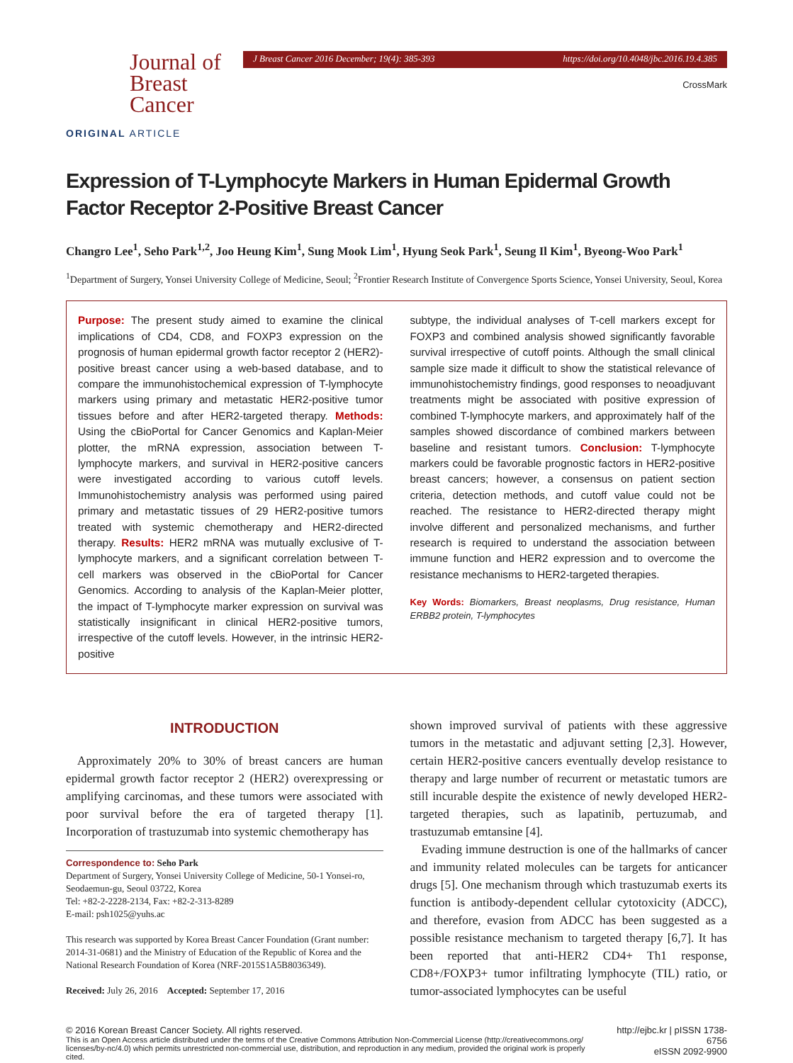Journal of
Breast
Cancer
J Breast Cancer 2016 December; 19(4): 385-393 https://doi.org/10.4048/jbc.2016.19.4.385
CrossMark
ORIGINAL ARTICLE
Expression of T-Lymphocyte Markers in Human Epidermal Growth Factor Receptor 2-Positive Breast Cancer
Changro Lee<sup>1</sup>, Seho Park<sup>1,2</sup>, Joo Heung Kim<sup>1</sup>, Sung Mook Lim<sup>1</sup>, Hyung Seok Park<sup>1</sup>, Seung Il Kim<sup>1</sup>, Byeong-Woo Park<sup>1</sup>
<sup>1</sup> Department of Surgery, Yonsei University College of Medicine, Seoul; <sup>2</sup>Frontier Research Institute of Convergence Sports Science, Yonsei University, Seoul, Korea
Purpose: The present study aimed to examine the clinical implications of CD4, CD8, and FOXP3 expression on the prognosis of human epidermal growth factor receptor 2 (HER2)-positive breast cancer using a web-based database, and to compare the immunohistochemical expression of T-lymphocyte markers using primary and metastatic HER2-positive tumor tissues before and after HER2-targeted therapy. Methods: Using the cBioPortal for Cancer Genomics and Kaplan-Meier plotter, the mRNA expression, association between T-lymphocyte markers, and survival in HER2-positive cancers were investigated according to various cutoff levels. Immunohistochemistry analysis was performed using paired primary and metastatic tissues of 29 HER2-positive tumors treated with systemic chemotherapy and HER2-directed therapy. Results: HER2 mRNA was mutually exclusive of T-lymphocyte markers, and a significant correlation between T-cell markers was observed in the cBioPortal for Cancer Genomics. According to analysis of the Kaplan-Meier plotter, the impact of T-lymphocyte marker expression on survival was statistically insignificant in clinical HER2-positive tumors, irrespective of the cutoff levels. However, in the intrinsic HER2-positive
subtype, the individual analyses of T-cell markers except for FOXP3 and combined analysis showed significantly favorable survival irrespective of cutoff points. Although the small clinical sample size made it difficult to show the statistical relevance of immunohistochemistry findings, good responses to neoadjuvant treatments might be associated with positive expression of combined T-lymphocyte markers, and approximately half of the samples showed discordance of combined markers between baseline and resistant tumors. Conclusion: T-lymphocyte markers could be favorable prognostic factors in HER2-positive breast cancers; however, a consensus on patient section criteria, detection methods, and cutoff value could not be reached. The resistance to HER2-directed therapy might involve different and personalized mechanisms, and further research is required to understand the association between immune function and HER2 expression and to overcome the resistance mechanisms to HER2-targeted therapies.
Key Words: Biomarkers, Breast neoplasms, Drug resistance, Human ERBB2 protein, T-lymphocytes
INTRODUCTION
Approximately 20% to 30% of breast cancers are human epidermal growth factor receptor 2 (HER2) overexpressing or amplifying carcinomas, and these tumors were associated with poor survival before the era of targeted therapy [1]. Incorporation of trastuzumab into systemic chemotherapy has
Correspondence to: Seho Park
Department of Surgery, Yonsei University College of Medicine, 50-1 Yonsei-ro, Seodaemun-gu, Seoul 03722, Korea
Tel: +82-2-2228-2134, Fax: +82-2-313-8289
E-mail: psh1025@yuhs.ac
This research was supported by Korea Breast Cancer Foundation (Grant number: 2014-31-0681) and the Ministry of Education of the Republic of Korea and the National Research Foundation of Korea (NRF-2015S1A5B8036349).
Received: July 26, 2016 Accepted: September 17, 2016
shown improved survival of patients with these aggressive tumors in the metastatic and adjuvant setting [2,3]. However, certain HER2-positive cancers eventually develop resistance to therapy and large number of recurrent or metastatic tumors are still incurable despite the existence of newly developed HER2-targeted therapies, such as lapatinib, pertuzumab, and trastuzumab emtansine [4].
Evading immune destruction is one of the hallmarks of cancer and immunity related molecules can be targets for anticancer drugs [5]. One mechanism through which trastuzumab exerts its function is antibody-dependent cellular cytotoxicity (ADCC), and therefore, evasion from ADCC has been suggested as a possible resistance mechanism to targeted therapy [6,7]. It has been reported that anti-HER2 CD4+ Th1 response, CD8+/FOXP3+ tumor infiltrating lymphocyte (TIL) ratio, or tumor-associated lymphocytes can be useful
© 2016 Korean Breast Cancer Society. All rights reserved.
This is an Open Access article distributed under the terms of the Creative Commons Attribution Non-Commercial License (http://creativecommons.org/
licenses/by-nc/4.0) which permits unrestricted non-commercial use, distribution, and reproduction in any medium, provided the original work is properly cited.
http://ejbc.kr | pISSN 1738-6756
eISSN 2092-9900